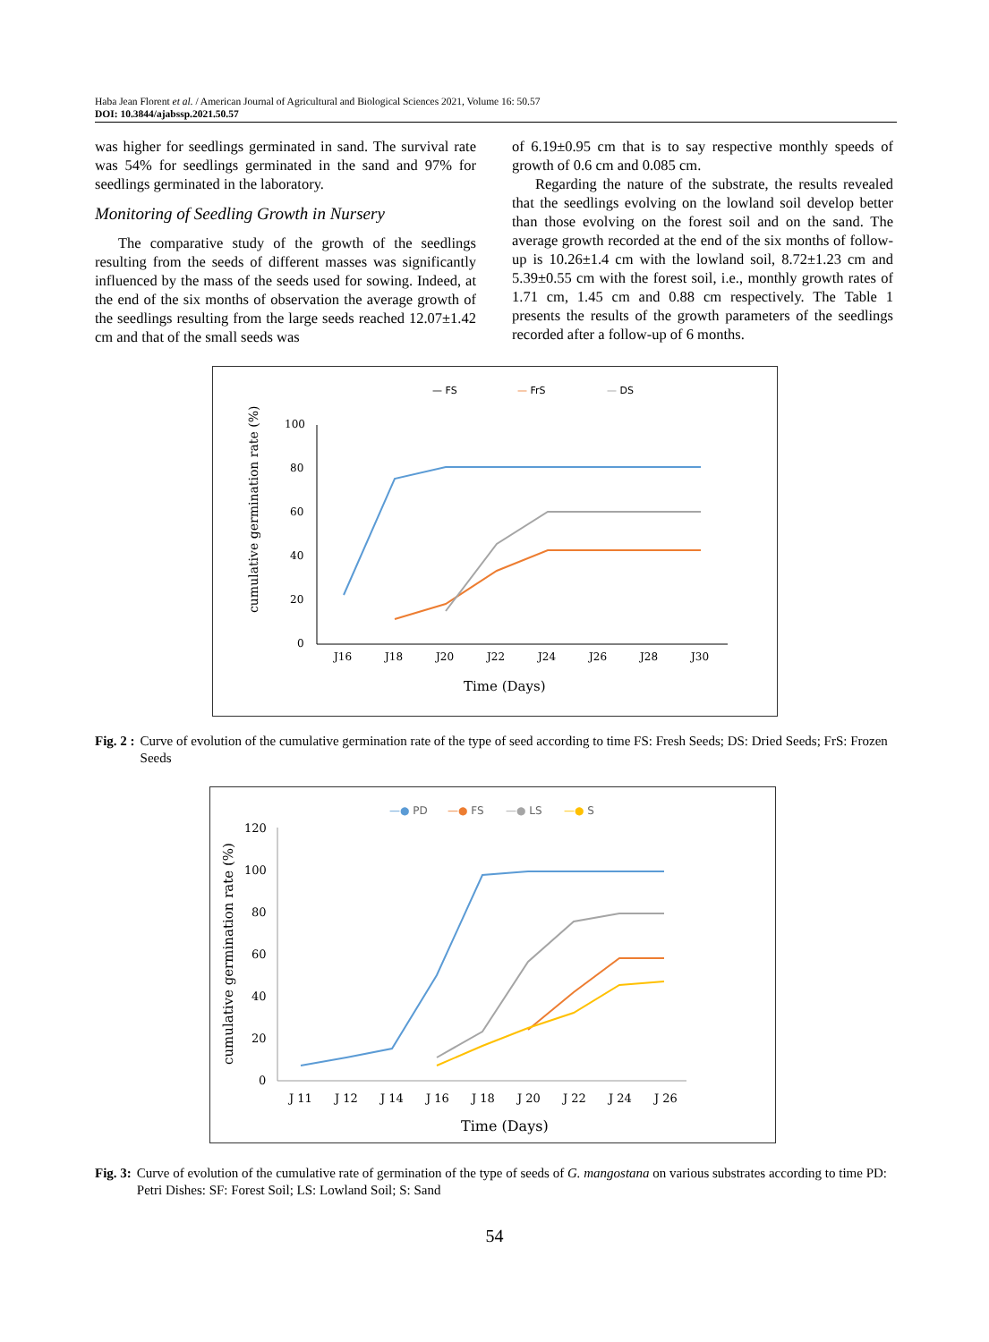Haba Jean Florent et al. / American Journal of Agricultural and Biological Sciences 2021, Volume 16: 50.57
DOI: 10.3844/ajabssp.2021.50.57
was higher for seedlings germinated in sand. The survival rate was 54% for seedlings germinated in the sand and 97% for seedlings germinated in the laboratory.
Monitoring of Seedling Growth in Nursery
The comparative study of the growth of the seedlings resulting from the seeds of different masses was significantly influenced by the mass of the seeds used for sowing. Indeed, at the end of the six months of observation the average growth of the seedlings resulting from the large seeds reached 12.07±1.42 cm and that of the small seeds was
of 6.19±0.95 cm that is to say respective monthly speeds of growth of 0.6 cm and 0.085 cm.
Regarding the nature of the substrate, the results revealed that the seedlings evolving on the lowland soil develop better than those evolving on the forest soil and on the sand. The average growth recorded at the end of the six months of follow-up is 10.26±1.4 cm with the lowland soil, 8.72±1.23 cm and 5.39±0.55 cm with the forest soil, i.e., monthly growth rates of 1.71 cm, 1.45 cm and 0.88 cm respectively. The Table 1 presents the results of the growth parameters of the seedlings recorded after a follow-up of 6 months.
— FS
— FrS
— DS
100
80
60
40
20
0
J16
J18
J20
J22
J24
J26
J28
J30
Time (Days)
cumulative germination rate (%)
Fig. 2 : Curve of evolution of the cumulative germination rate of the type of seed according to time FS: Fresh Seeds; DS: Dried Seeds; FrS: Frozen Seeds
—● PD
—● FS
—● LS
—● S
120
100
80
60
40
20
0
J 11
J 12
J 14
J 16
J 18
J 20
J 22
J 24
J 26
Time (Days)
cumulative germination rate (%)
Fig. 3: Curve of evolution of the cumulative rate of germination of the type of seeds of G. mangostana on various substrates according to time PD: Petri Dishes: SF: Forest Soil; LS: Lowland Soil; S: Sand
54